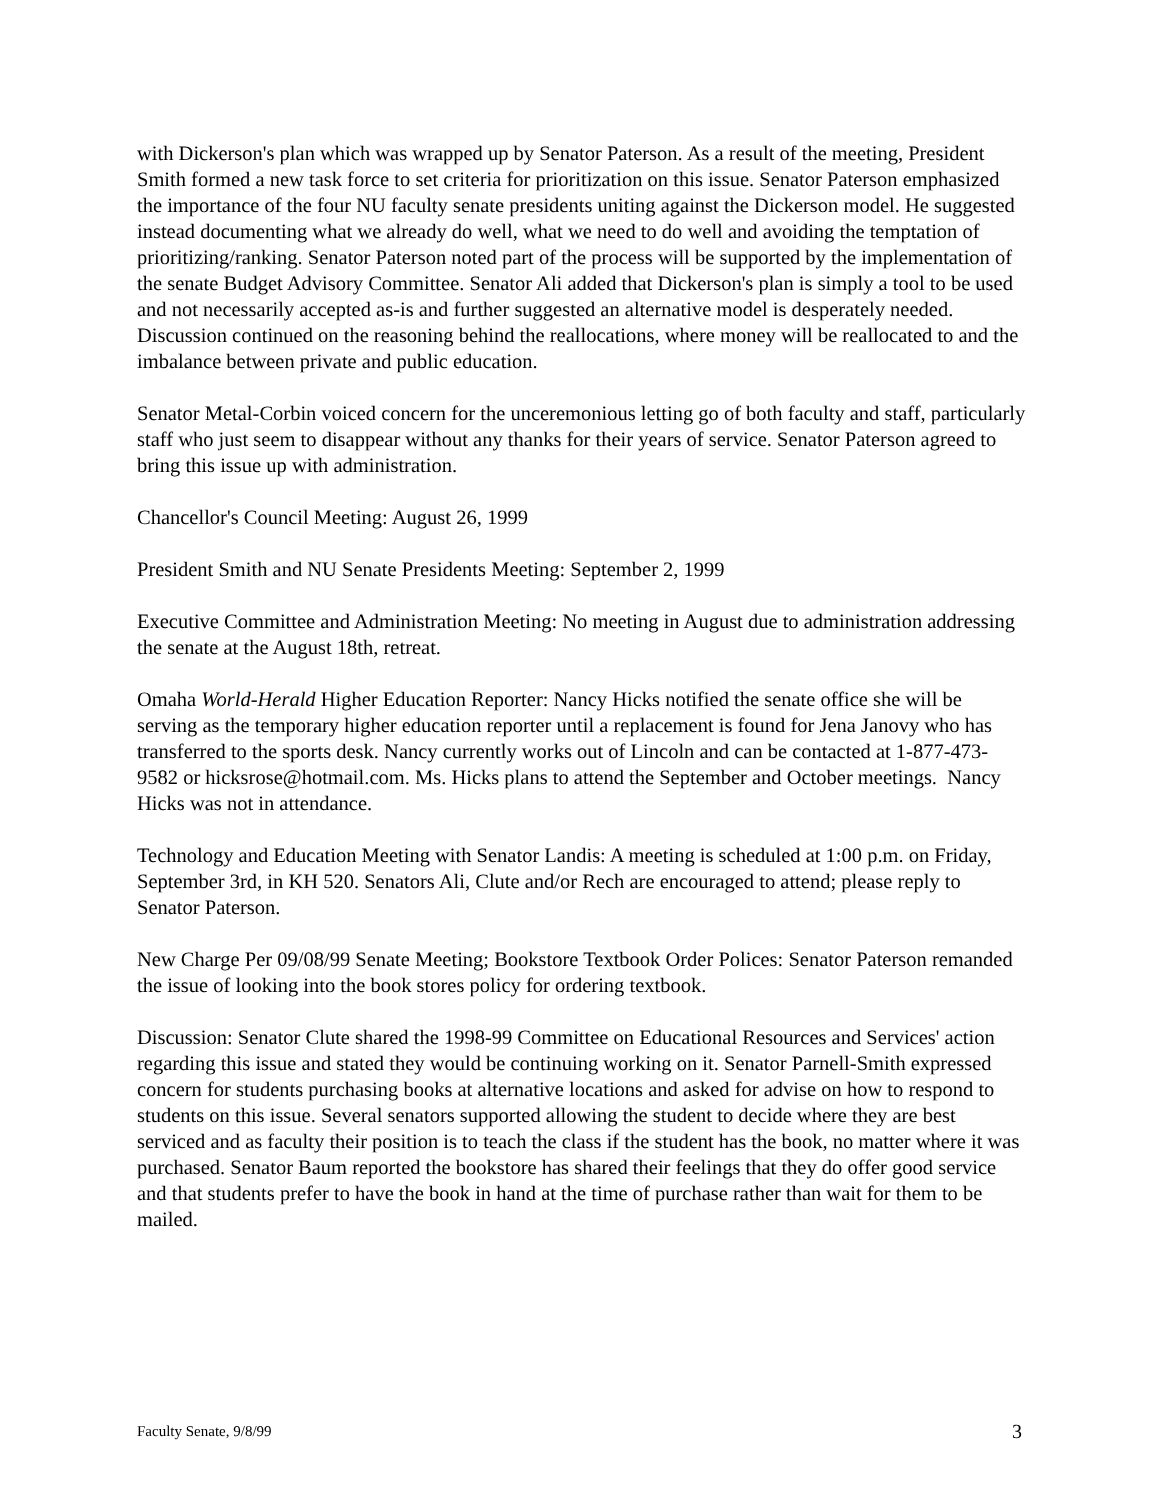with Dickerson's plan which was wrapped up by Senator Paterson. As a result of the meeting, President Smith formed a new task force to set criteria for prioritization on this issue. Senator Paterson emphasized the importance of the four NU faculty senate presidents uniting against the Dickerson model. He suggested instead documenting what we already do well, what we need to do well and avoiding the temptation of prioritizing/ranking. Senator Paterson noted part of the process will be supported by the implementation of the senate Budget Advisory Committee. Senator Ali added that Dickerson's plan is simply a tool to be used and not necessarily accepted as-is and further suggested an alternative model is desperately needed. Discussion continued on the reasoning behind the reallocations, where money will be reallocated to and the imbalance between private and public education.
Senator Metal-Corbin voiced concern for the unceremonious letting go of both faculty and staff, particularly staff who just seem to disappear without any thanks for their years of service. Senator Paterson agreed to bring this issue up with administration.
Chancellor's Council Meeting: August 26, 1999
President Smith and NU Senate Presidents Meeting: September 2, 1999
Executive Committee and Administration Meeting: No meeting in August due to administration addressing the senate at the August 18th, retreat.
Omaha World-Herald Higher Education Reporter: Nancy Hicks notified the senate office she will be serving as the temporary higher education reporter until a replacement is found for Jena Janovy who has transferred to the sports desk. Nancy currently works out of Lincoln and can be contacted at 1-877-473-9582 or hicksrose@hotmail.com. Ms. Hicks plans to attend the September and October meetings. Nancy Hicks was not in attendance.
Technology and Education Meeting with Senator Landis: A meeting is scheduled at 1:00 p.m. on Friday, September 3rd, in KH 520. Senators Ali, Clute and/or Rech are encouraged to attend; please reply to Senator Paterson.
New Charge Per 09/08/99 Senate Meeting; Bookstore Textbook Order Polices: Senator Paterson remanded the issue of looking into the book stores policy for ordering textbook.
Discussion: Senator Clute shared the 1998-99 Committee on Educational Resources and Services' action regarding this issue and stated they would be continuing working on it. Senator Parnell-Smith expressed concern for students purchasing books at alternative locations and asked for advise on how to respond to students on this issue. Several senators supported allowing the student to decide where they are best serviced and as faculty their position is to teach the class if the student has the book, no matter where it was purchased. Senator Baum reported the bookstore has shared their feelings that they do offer good service and that students prefer to have the book in hand at the time of purchase rather than wait for them to be mailed.
Faculty Senate, 9/8/99 3